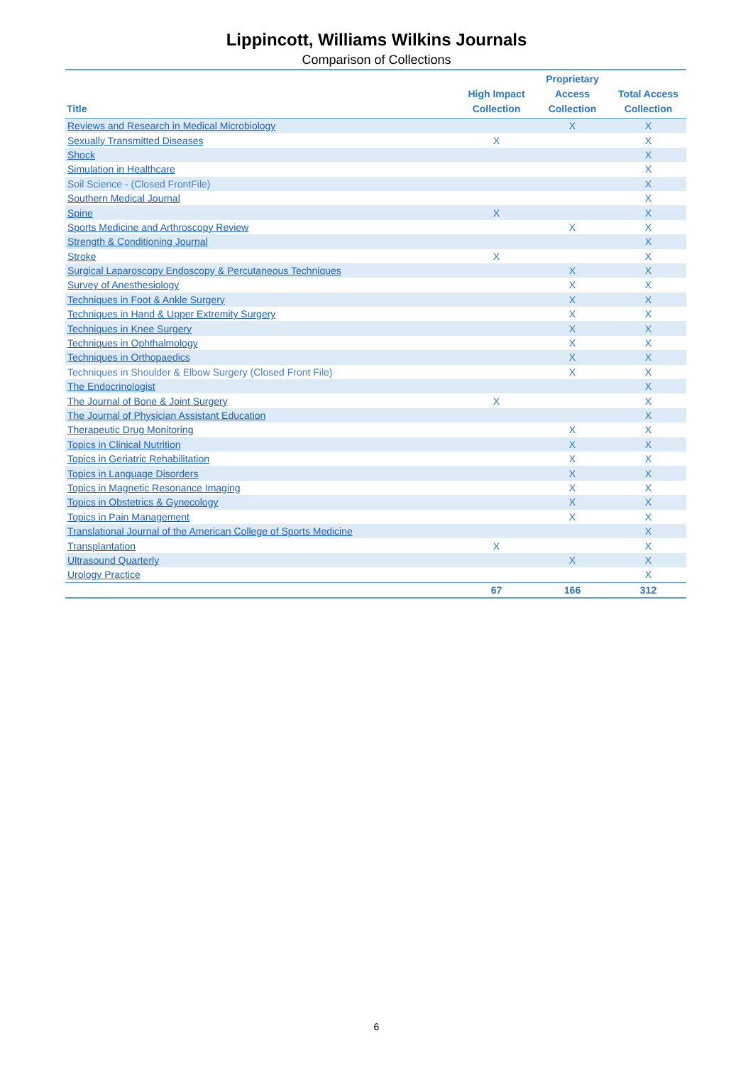Lippincott, Williams Wilkins Journals
Comparison of Collections
| Title | High Impact Collection | Proprietary Access Collection | Total Access Collection |
| --- | --- | --- | --- |
| Reviews and Research in Medical Microbiology | | X | X |
| Sexually Transmitted Diseases | X | | X |
| Shock | | | X |
| Simulation in Healthcare | | | X |
| Soil Science - (Closed FrontFile) | | | X |
| Southern Medical Journal | | | X |
| Spine | X | | X |
| Sports Medicine and Arthroscopy Review | | X | X |
| Strength & Conditioning Journal | | | X |
| Stroke | X | | X |
| Surgical Laparoscopy Endoscopy & Percutaneous Techniques | | X | X |
| Survey of Anesthesiology | | X | X |
| Techniques in Foot & Ankle Surgery | | X | X |
| Techniques in Hand & Upper Extremity Surgery | | X | X |
| Techniques in Knee Surgery | | X | X |
| Techniques in Ophthalmology | | X | X |
| Techniques in Orthopaedics | | X | X |
| Techniques in Shoulder & Elbow Surgery (Closed Front File) | | X | X |
| The Endocrinologist | | | X |
| The Journal of Bone & Joint Surgery | X | | X |
| The Journal of Physician Assistant Education | | | X |
| Therapeutic Drug Monitoring | | X | X |
| Topics in Clinical Nutrition | | X | X |
| Topics in Geriatric Rehabilitation | | X | X |
| Topics in Language Disorders | | X | X |
| Topics in Magnetic Resonance Imaging | | X | X |
| Topics in Obstetrics & Gynecology | | X | X |
| Topics in Pain Management | | X | X |
| Translational Journal of the American College of Sports Medicine | | | X |
| Transplantation | X | | X |
| Ultrasound Quarterly | | X | X |
| Urology Practice | | | X |
| | 67 | 166 | 312 |
6